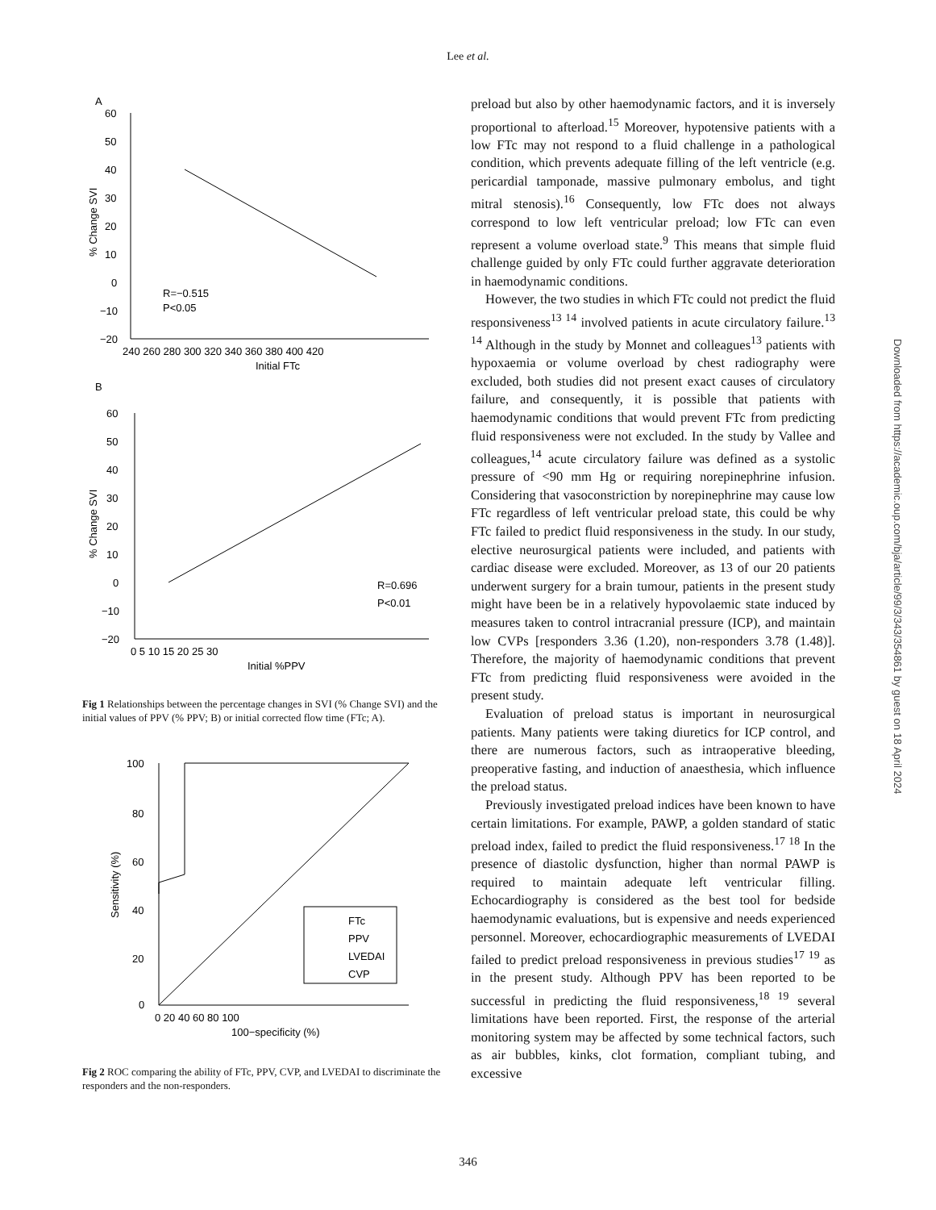Lee et al.
A
60
50
40
30
20
10
0
−10
−20
240 260 280 300 320 340 360 380 400 420
Initial FTc
% Change SVI
R=−0.515
P<0.05
B
60
50
40
30
20
10
0
−10
−20
0 5 10 15 20 25 30
Initial %PPV
% Change SVI
R=0.696
P<0.01
Fig 1 Relationships between the percentage changes in SVI (% Change SVI) and the initial values of PPV (% PPV; B) or initial corrected flow time (FTc; A).
100
80
60
40
20
0
0 20 40 60 80 100
100−specificity (%)
Sensitivity (%)
FTc
PPV
LVEDAI
CVP
Fig 2 ROC comparing the ability of FTc, PPV, CVP, and LVEDAI to discriminate the responders and the non-responders.
preload but also by other haemodynamic factors, and it is inversely proportional to afterload.<sup>15</sup> Moreover, hypotensive patients with a low FTc may not respond to a fluid challenge in a pathological condition, which prevents adequate filling of the left ventricle (e.g. pericardial tamponade, massive pulmonary embolus, and tight mitral stenosis).<sup>16</sup> Consequently, low FTc does not always correspond to low left ventricular preload; low FTc can even represent a volume overload state.<sup>9</sup> This means that simple fluid challenge guided by only FTc could further aggravate deterioration in haemodynamic conditions.
However, the two studies in which FTc could not predict the fluid responsiveness<sup>13 14</sup> involved patients in acute circulatory failure.<sup>13 14</sup> Although in the study by Monnet and colleagues<sup>13</sup> patients with hypoxaemia or volume overload by chest radiography were excluded, both studies did not present exact causes of circulatory failure, and consequently, it is possible that patients with haemodynamic conditions that would prevent FTc from predicting fluid responsiveness were not excluded. In the study by Vallee and colleagues,<sup>14</sup> acute circulatory failure was defined as a systolic pressure of <90 mm Hg or requiring norepinephrine infusion. Considering that vasoconstriction by norepinephrine may cause low FTc regardless of left ventricular preload state, this could be why FTc failed to predict fluid responsiveness in the study. In our study, elective neurosurgical patients were included, and patients with cardiac disease were excluded. Moreover, as 13 of our 20 patients underwent surgery for a brain tumour, patients in the present study might have been be in a relatively hypovolaemic state induced by measures taken to control intracranial pressure (ICP), and maintain low CVPs [responders 3.36 (1.20), non-responders 3.78 (1.48)]. Therefore, the majority of haemodynamic conditions that prevent FTc from predicting fluid responsiveness were avoided in the present study.
Evaluation of preload status is important in neurosurgical patients. Many patients were taking diuretics for ICP control, and there are numerous factors, such as intraoperative bleeding, preoperative fasting, and induction of anaesthesia, which influence the preload status.
Previously investigated preload indices have been known to have certain limitations. For example, PAWP, a golden standard of static preload index, failed to predict the fluid responsiveness.<sup>17 18</sup> In the presence of diastolic dysfunction, higher than normal PAWP is required to maintain adequate left ventricular filling. Echocardiography is considered as the best tool for bedside haemodynamic evaluations, but is expensive and needs experienced personnel. Moreover, echocardiographic measurements of LVEDAI failed to predict preload responsiveness in previous studies<sup>17 19</sup> as in the present study. Although PPV has been reported to be successful in predicting the fluid responsiveness,<sup>18 19</sup> several limitations have been reported. First, the response of the arterial monitoring system may be affected by some technical factors, such as air bubbles, kinks, clot formation, compliant tubing, and excessive
Downloaded from https://academic.oup.com/bja/article/99/3/343/354861 by guest on 18 April 2024
346